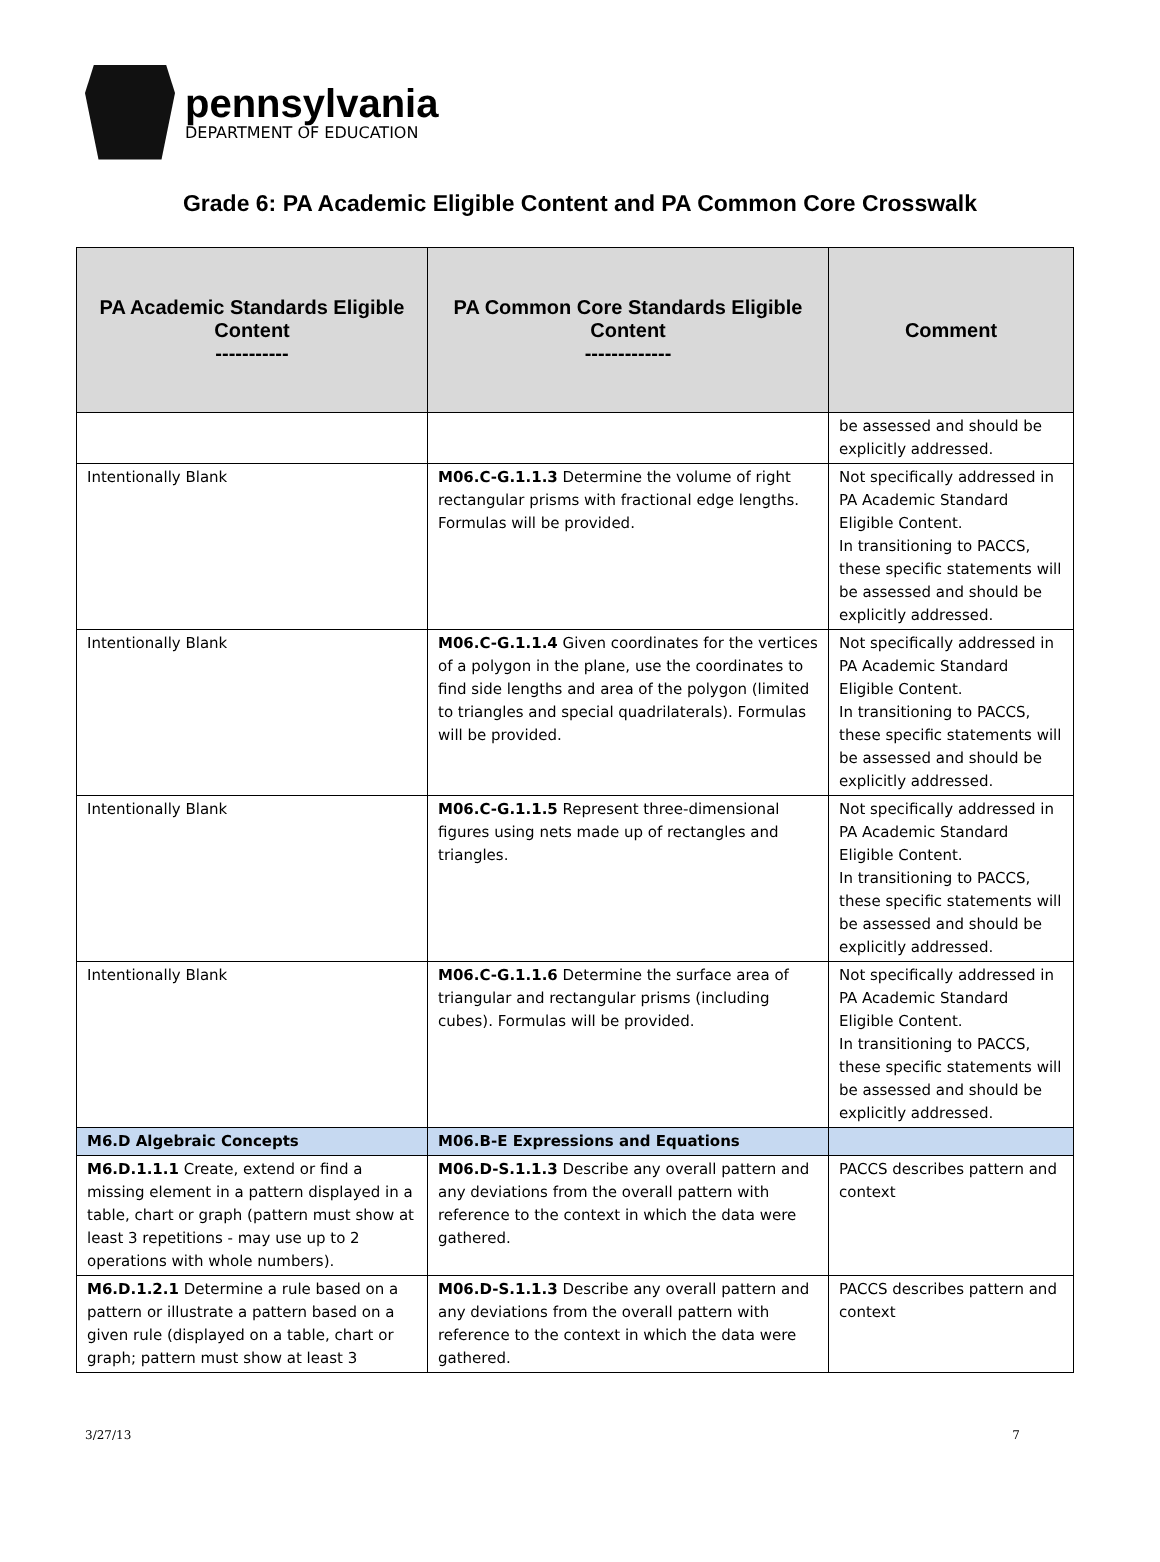pennsylvania
DEPARTMENT OF EDUCATION
Grade 6: PA Academic Eligible Content and PA Common Core Crosswalk
| PA Academic Standards Eligible Content ----------- | PA Common Core Standards Eligible Content ------------- | Comment |
| --- | --- | --- |
| | | be assessed and should be explicitly addressed. |
| Intentionally Blank | M06.C-G.1.1.3 Determine the volume of right rectangular prisms with fractional edge lengths. Formulas will be provided. | Not specifically addressed in PA Academic Standard Eligible Content. In transitioning to PACCS, these specific statements will be assessed and should be explicitly addressed. |
| Intentionally Blank | M06.C-G.1.1.4 Given coordinates for the vertices of a polygon in the plane, use the coordinates to find side lengths and area of the polygon (limited to triangles and special quadrilaterals). Formulas will be provided. | Not specifically addressed in PA Academic Standard Eligible Content. In transitioning to PACCS, these specific statements will be assessed and should be explicitly addressed. |
| Intentionally Blank | M06.C-G.1.1.5 Represent three-dimensional figures using nets made up of rectangles and triangles. | Not specifically addressed in PA Academic Standard Eligible Content. In transitioning to PACCS, these specific statements will be assessed and should be explicitly addressed. |
| Intentionally Blank | M06.C-G.1.1.6 Determine the surface area of triangular and rectangular prisms (including cubes). Formulas will be provided. | Not specifically addressed in PA Academic Standard Eligible Content. In transitioning to PACCS, these specific statements will be assessed and should be explicitly addressed. |
| M6.D Algebraic Concepts | M06.B-E Expressions and Equations | |
| M6.D.1.1.1 Create, extend or find a missing element in a pattern displayed in a table, chart or graph (pattern must show at least 3 repetitions - may use up to 2 operations with whole numbers). | M06.D-S.1.1.3 Describe any overall pattern and any deviations from the overall pattern with reference to the context in which the data were gathered. | PACCS describes pattern and context |
| M6.D.1.2.1 Determine a rule based on a pattern or illustrate a pattern based on a given rule (displayed on a table, chart or graph; pattern must show at least 3 | M06.D-S.1.1.3 Describe any overall pattern and any deviations from the overall pattern with reference to the context in which the data were gathered. | PACCS describes pattern and context |
3/27/13 7